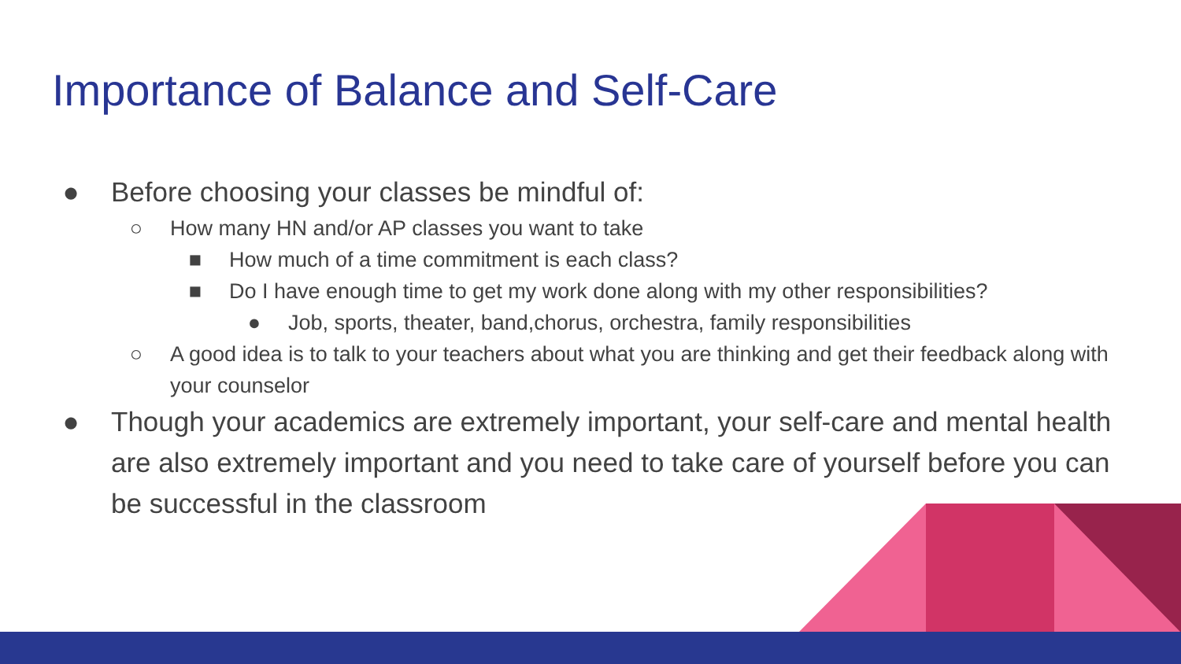Importance of Balance and Self-Care
● Before choosing your classes be mindful of:
○ How many HN and/or AP classes you want to take
■ How much of a time commitment is each class?
■ Do I have enough time to get my work done along with my other responsibilities?
● Job, sports, theater, band,chorus, orchestra, family responsibilities
○ A good idea is to talk to your teachers about what you are thinking and get their feedback along with your counselor
● Though your academics are extremely important, your self-care and mental health are also extremely important and you need to take care of yourself before you can be successful in the classroom